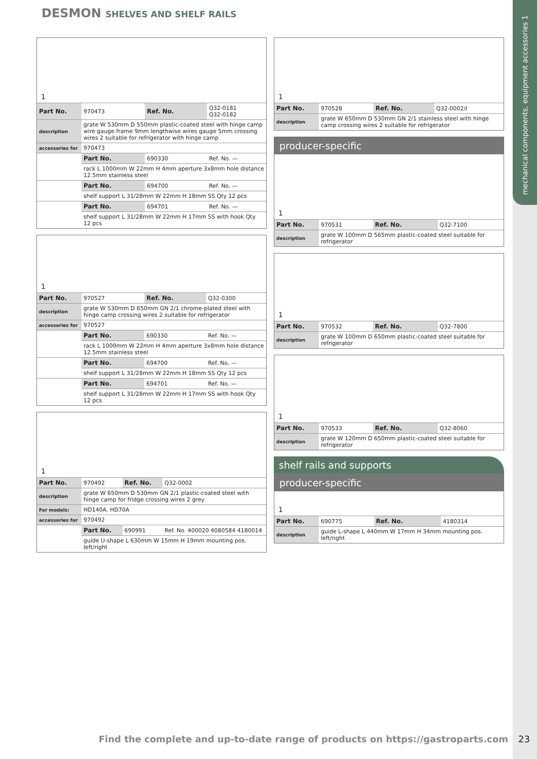mechanical components, equipment accessories 1
DESMON SHELVES AND SHELF RAILS
1
| Part No. | 970473 | Ref. No. | Q32-0181 Q32-0182 |
| description | grate W 530mm D 550mm plastic-coated steel with hinge camp wire gauge frame 9mm lengthwise wires gauge 5mm crossing wires 2 suitable for refrigerator with hinge camp | | |
| accessories for | 970473 | | |
| | Part No. | 690330 | Ref. No. — |
| | rack L 1000mm W 22mm H 4mm aperture 3x8mm hole distance 12.5mm stainless steel | | |
| | Part No. | 694700 | Ref. No. — |
| | shelf support L 31/28mm W 22mm H 18mm SS Qty 12 pcs | | |
| | Part No. | 694701 | Ref. No. — |
| | shelf support L 31/28mm W 22mm H 17mm SS with hook Qty 12 pcs | | |
1
| Part No. | 970527 | Ref. No. | Q32-0300 |
| description | grate W 530mm D 650mm GN 2/1 chrome-plated steel with hinge camp crossing wires 2 suitable for refrigerator | | |
| accessories for | 970527 | | |
| | Part No. | 690330 | Ref. No. — |
| | rack L 1000mm W 22mm H 4mm aperture 3x8mm hole distance 12.5mm stainless steel | | |
| | Part No. | 694700 | Ref. No. — |
| | shelf support L 31/28mm W 22mm H 18mm SS Qty 12 pcs | | |
| | Part No. | 694701 | Ref. No. — |
| | shelf support L 31/28mm W 22mm H 17mm SS with hook Qty 12 pcs | | |
1
| Part No. | 970492 | Ref. No. | Q32-0002 |
| description | grate W 650mm D 530mm GN 2/1 plastic-coated steel with hinge camp for fridge crossing wires 2 grey | | |
| For models: | HD140A, HD70A | | |
| accessories for | 970492 | | |
| | Part No. | 690991 | Ref. No. 400020 4080584 4180014 |
| | guide U-shape L 630mm W 15mm H 19mm mounting pos. left/right | | |
1
| Part No. | 970528 | Ref. No. | Q32-0002/I |
| description | grate W 650mm D 530mm GN 2/1 stainless steel with hinge camp crossing wires 2 suitable for refrigerator | | |
producer-specific
1
| Part No. | 970531 | Ref. No. | Q32-7100 |
| description | grate W 100mm D 565mm plastic-coated steel suitable for refrigerator | | |
1
| Part No. | 970532 | Ref. No. | Q32-7800 |
| description | grate W 100mm D 650mm plastic-coated steel suitable for refrigerator | | |
1
| Part No. | 970533 | Ref. No. | Q32-8060 |
| description | grate W 120mm D 650mm plastic-coated steel suitable for refrigerator | | |
shelf rails and supports
producer-specific
1
| Part No. | 690775 | Ref. No. | 4180314 |
| description | guide L-shape L 440mm W 17mm H 34mm mounting pos. left/right | | |
Find the complete and up-to-date range of products on https://gastroparts.com
23